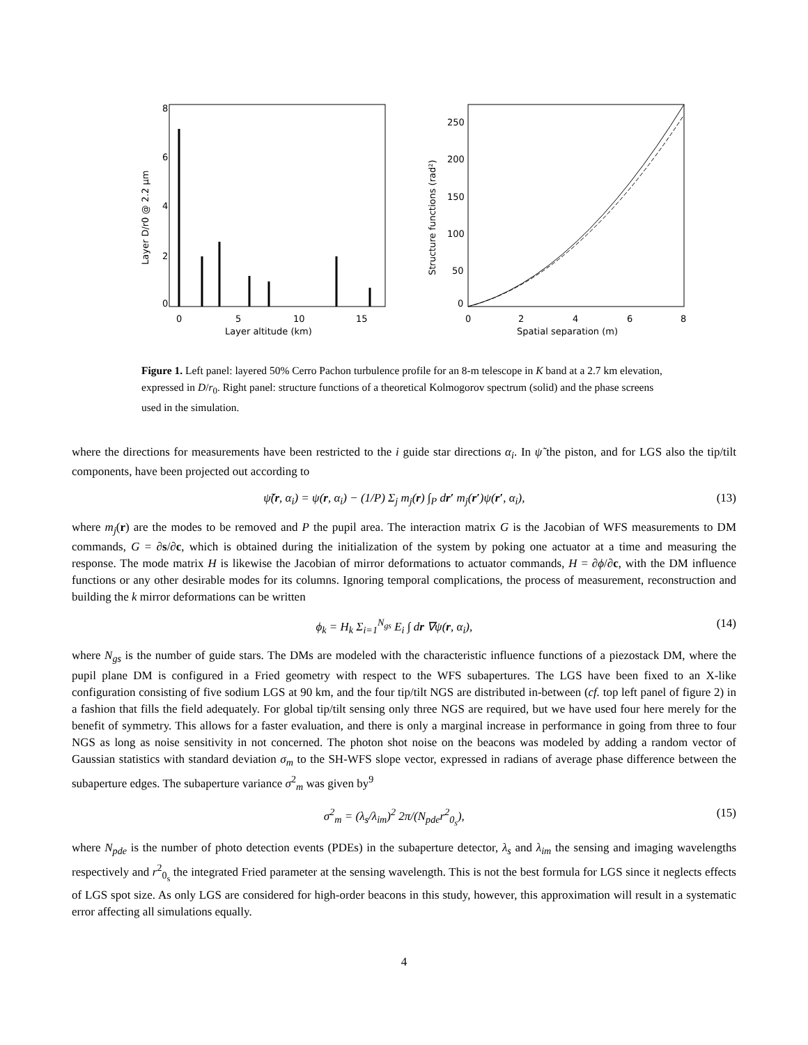8
6
4
2
0
0
5
10
15
Layer altitude (km)
Layer D/r0 @ 2.2 μm
250
200
150
100
50
0
0
2
4
6
8
Spatial separation (m)
Structure functions (rad²)
Figure 1. Left panel: layered 50% Cerro Pachon turbulence profile for an 8-m telescope in K band at a 2.7 km elevation, expressed in D/r<sub>0</sub>. Right panel: structure functions of a theoretical Kolmogorov spectrum (solid) and the phase screens used in the simulation.
where the directions for measurements have been restricted to the i guide star directions α<sub>i</sub>. In ψ̃ the piston, and for LGS also the tip/tilt components, have been projected out according to
ψ̃(r, α<sub>i</sub>) = ψ(r, α<sub>i</sub>) − (1/P) Σ<sub>j</sub> m<sub>j</sub>(r) ∫<sub>P</sub> dr′ m<sub>j</sub>(r′)ψ(r′, α<sub>i</sub>), (13)
where m<sub>j</sub>(r) are the modes to be removed and P the pupil area. The interaction matrix G is the Jacobian of WFS measurements to DM commands, G = ∂s/∂c, which is obtained during the initialization of the system by poking one actuator at a time and measuring the response. The mode matrix H is likewise the Jacobian of mirror deformations to actuator commands, H = ∂ϕ/∂c, with the DM influence functions or any other desirable modes for its columns. Ignoring temporal complications, the process of measurement, reconstruction and building the k mirror deformations can be written
ϕ<sub>k</sub> = H<sub>k</sub> Σ<sub>i=1</sub><sup>N<sub>gs</sub></sup> E<sub>i</sub> ∫ dr ∇ψ(r, α<sub>i</sub>), (14)
where N<sub>gs</sub> is the number of guide stars. The DMs are modeled with the characteristic influence functions of a piezostack DM, where the pupil plane DM is configured in a Fried geometry with respect to the WFS subapertures. The LGS have been fixed to an X-like configuration consisting of five sodium LGS at 90 km, and the four tip/tilt NGS are distributed in-between (cf. top left panel of figure 2) in a fashion that fills the field adequately. For global tip/tilt sensing only three NGS are required, but we have used four here merely for the benefit of symmetry. This allows for a faster evaluation, and there is only a marginal increase in performance in going from three to four NGS as long as noise sensitivity in not concerned. The photon shot noise on the beacons was modeled by adding a random vector of Gaussian statistics with standard deviation σ<sub>m</sub> to the SH-WFS slope vector, expressed in radians of average phase difference between the subaperture edges. The subaperture variance σ<sup>2</sup><sub>m</sub> was given by<sup>9</sup>
σ<sup>2</sup><sub>m</sub> = (λ<sub>s</sub>/λ<sub>im</sub>)<sup>2</sup> 2π/(N<sub>pde</sub>r<sup>2</sup><sub>0<sub>s</sub></sub>), (15)
where N<sub>pde</sub> is the number of photo detection events (PDEs) in the subaperture detector, λ<sub>s</sub> and λ<sub>im</sub> the sensing and imaging wavelengths respectively and r<sup>2</sup><sub>0<sub>s</sub></sub> the integrated Fried parameter at the sensing wavelength. This is not the best formula for LGS since it neglects effects of LGS spot size. As only LGS are considered for high-order beacons in this study, however, this approximation will result in a systematic error affecting all simulations equally.
4